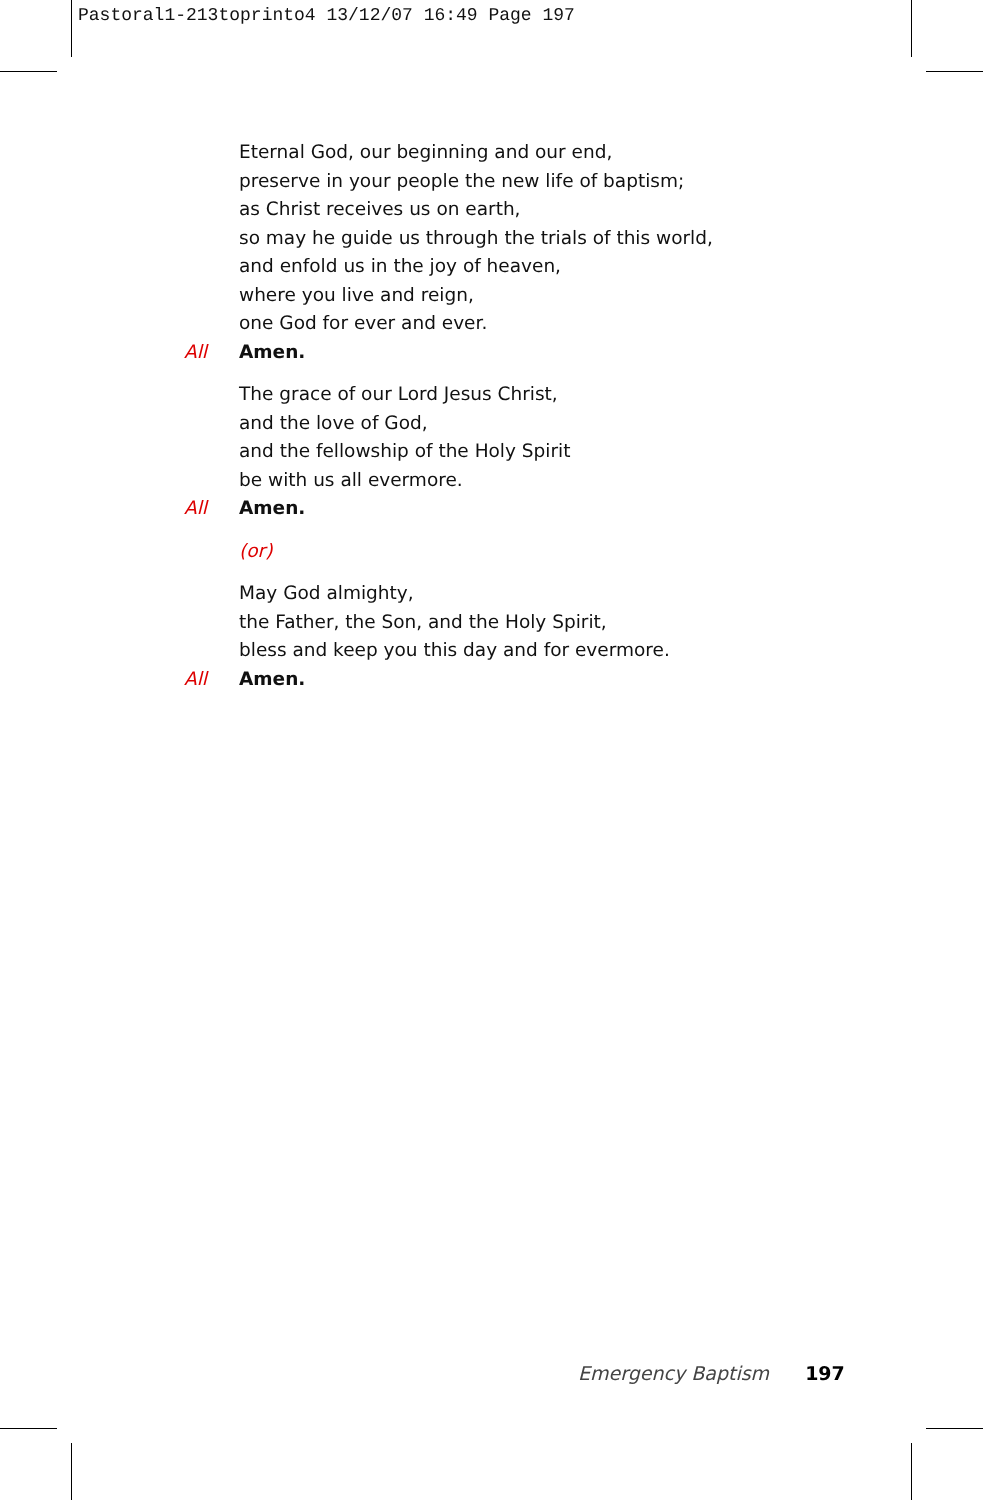Pastoral1-213toprinto4 13/12/07 16:49 Page 197
Eternal God, our beginning and our end,
preserve in your people the new life of baptism;
as Christ receives us on earth,
so may he guide us through the trials of this world,
and enfold us in the joy of heaven,
where you live and reign,
one God for ever and ever.
All Amen.
The grace of our Lord Jesus Christ,
and the love of God,
and the fellowship of the Holy Spirit
be with us all evermore.
All Amen.
(or)
May God almighty,
the Father, the Son, and the Holy Spirit,
bless and keep you this day and for evermore.
All Amen.
Emergency Baptism 197